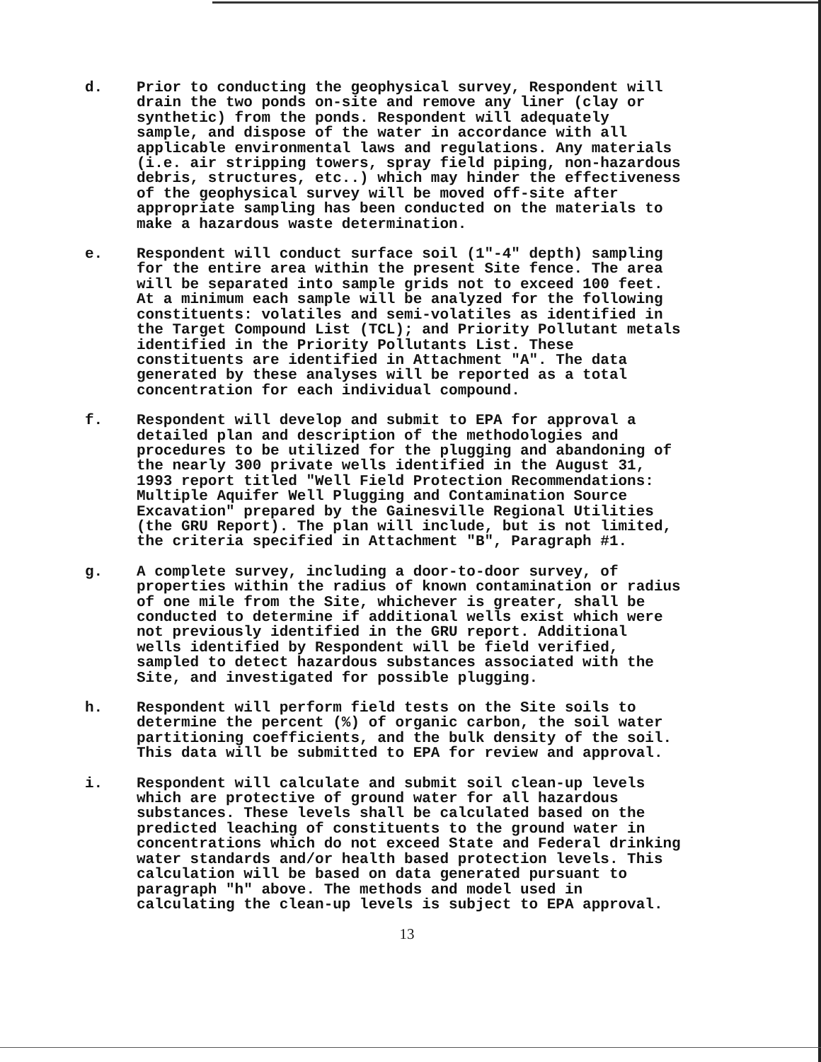d. Prior to conducting the geophysical survey, Respondent will drain the two ponds on-site and remove any liner (clay or synthetic) from the ponds. Respondent will adequately sample, and dispose of the water in accordance with all applicable environmental laws and regulations. Any materials (i.e. air stripping towers, spray field piping, non-hazardous debris, structures, etc..) which may hinder the effectiveness of the geophysical survey will be moved off-site after appropriate sampling has been conducted on the materials to make a hazardous waste determination.
e. Respondent will conduct surface soil (1"-4" depth) sampling for the entire area within the present Site fence. The area will be separated into sample grids not to exceed 100 feet. At a minimum each sample will be analyzed for the following constituents: volatiles and semi-volatiles as identified in the Target Compound List (TCL); and Priority Pollutant metals identified in the Priority Pollutants List. These constituents are identified in Attachment "A". The data generated by these analyses will be reported as a total concentration for each individual compound.
f. Respondent will develop and submit to EPA for approval a detailed plan and description of the methodologies and procedures to be utilized for the plugging and abandoning of the nearly 300 private wells identified in the August 31, 1993 report titled "Well Field Protection Recommendations: Multiple Aquifer Well Plugging and Contamination Source Excavation" prepared by the Gainesville Regional Utilities (the GRU Report). The plan will include, but is not limited, the criteria specified in Attachment "B", Paragraph #1.
g. A complete survey, including a door-to-door survey, of properties within the radius of known contamination or radius of one mile from the Site, whichever is greater, shall be conducted to determine if additional wells exist which were not previously identified in the GRU report. Additional wells identified by Respondent will be field verified, sampled to detect hazardous substances associated with the Site, and investigated for possible plugging.
h. Respondent will perform field tests on the Site soils to determine the percent (%) of organic carbon, the soil water partitioning coefficients, and the bulk density of the soil. This data will be submitted to EPA for review and approval.
i. Respondent will calculate and submit soil clean-up levels which are protective of ground water for all hazardous substances. These levels shall be calculated based on the predicted leaching of constituents to the ground water in concentrations which do not exceed State and Federal drinking water standards and/or health based protection levels. This calculation will be based on data generated pursuant to paragraph "h" above. The methods and model used in calculating the clean-up levels is subject to EPA approval.
13